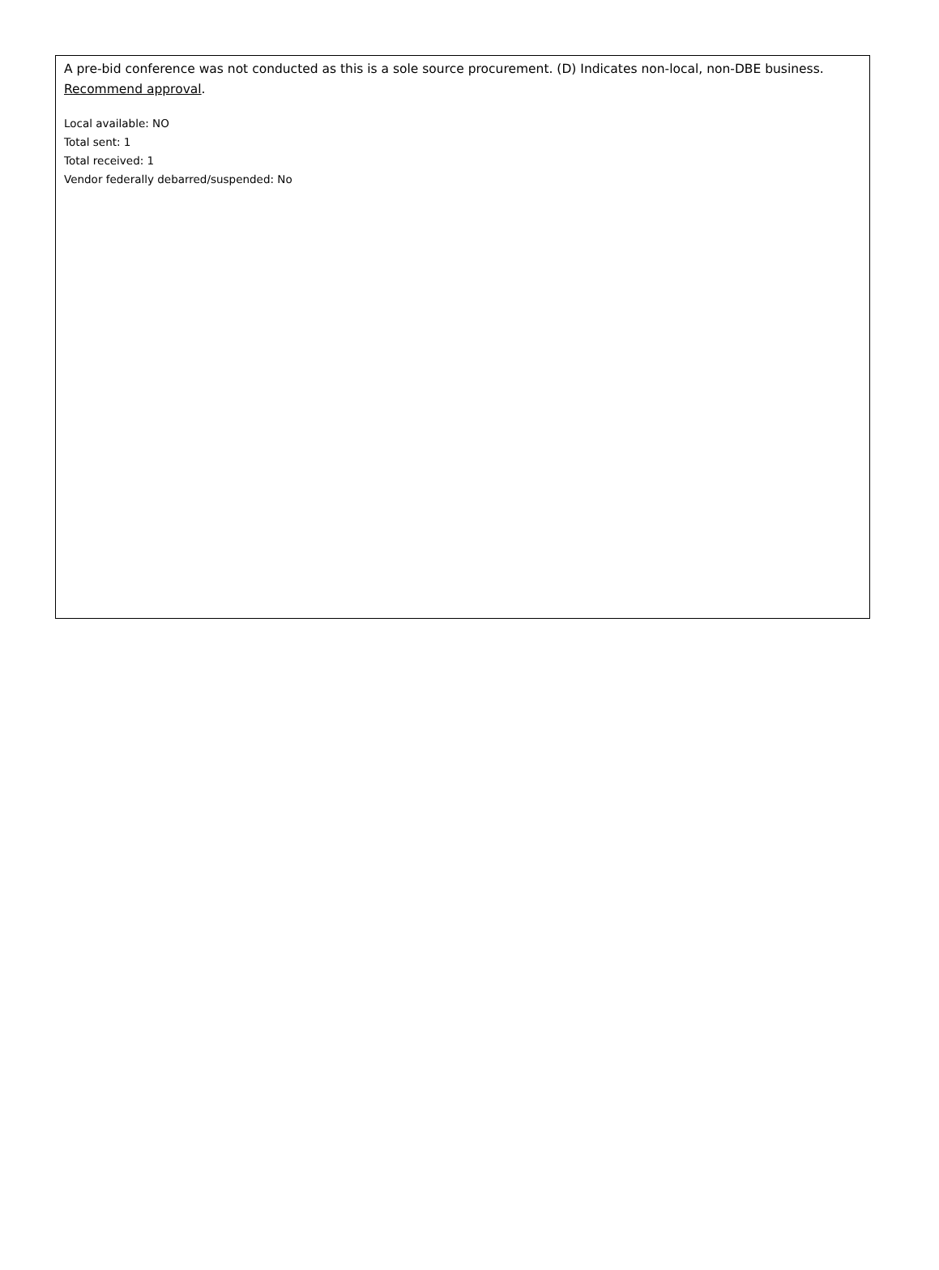A pre-bid conference was not conducted as this is a sole source procurement. (D) Indicates non-local, non-DBE business. Recommend approval.
Local available: NO
Total sent: 1
Total received: 1
Vendor federally debarred/suspended: No